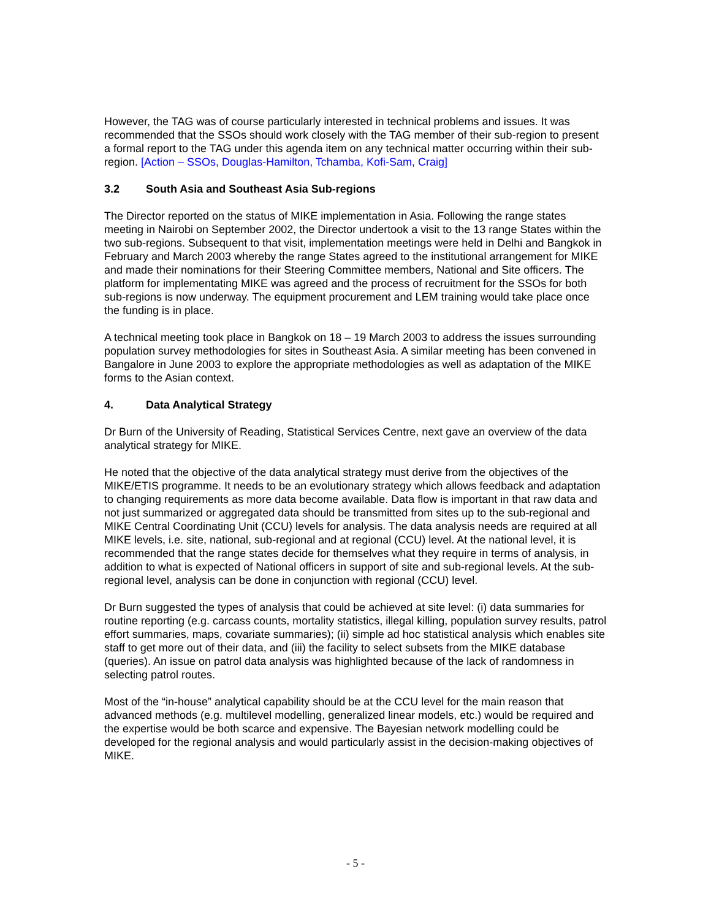However, the TAG was of course particularly interested in technical problems and issues. It was recommended that the SSOs should work closely with the TAG member of their sub-region to present a formal report to the TAG under this agenda item on any technical matter occurring within their sub-region. [Action – SSOs, Douglas-Hamilton, Tchamba, Kofi-Sam, Craig]
3.2 South Asia and Southeast Asia Sub-regions
The Director reported on the status of MIKE implementation in Asia. Following the range states meeting in Nairobi on September 2002, the Director undertook a visit to the 13 range States within the two sub-regions. Subsequent to that visit, implementation meetings were held in Delhi and Bangkok in February and March 2003 whereby the range States agreed to the institutional arrangement for MIKE and made their nominations for their Steering Committee members, National and Site officers. The platform for implementating MIKE was agreed and the process of recruitment for the SSOs for both sub-regions is now underway. The equipment procurement and LEM training would take place once the funding is in place.
A technical meeting took place in Bangkok on 18 – 19 March 2003 to address the issues surrounding population survey methodologies for sites in Southeast Asia. A similar meeting has been convened in Bangalore in June 2003 to explore the appropriate methodologies as well as adaptation of the MIKE forms to the Asian context.
4. Data Analytical Strategy
Dr Burn of the University of Reading, Statistical Services Centre, next gave an overview of the data analytical strategy for MIKE.
He noted that the objective of the data analytical strategy must derive from the objectives of the MIKE/ETIS programme. It needs to be an evolutionary strategy which allows feedback and adaptation to changing requirements as more data become available. Data flow is important in that raw data and not just summarized or aggregated data should be transmitted from sites up to the sub-regional and MIKE Central Coordinating Unit (CCU) levels for analysis. The data analysis needs are required at all MIKE levels, i.e. site, national, sub-regional and at regional (CCU) level. At the national level, it is recommended that the range states decide for themselves what they require in terms of analysis, in addition to what is expected of National officers in support of site and sub-regional levels. At the sub-regional level, analysis can be done in conjunction with regional (CCU) level.
Dr Burn suggested the types of analysis that could be achieved at site level: (i) data summaries for routine reporting (e.g. carcass counts, mortality statistics, illegal killing, population survey results, patrol effort summaries, maps, covariate summaries); (ii) simple ad hoc statistical analysis which enables site staff to get more out of their data, and (iii) the facility to select subsets from the MIKE database (queries). An issue on patrol data analysis was highlighted because of the lack of randomness in selecting patrol routes.
Most of the “in-house” analytical capability should be at the CCU level for the main reason that advanced methods (e.g. multilevel modelling, generalized linear models, etc.) would be required and the expertise would be both scarce and expensive. The Bayesian network modelling could be developed for the regional analysis and would particularly assist in the decision-making objectives of MIKE.
- 5 -